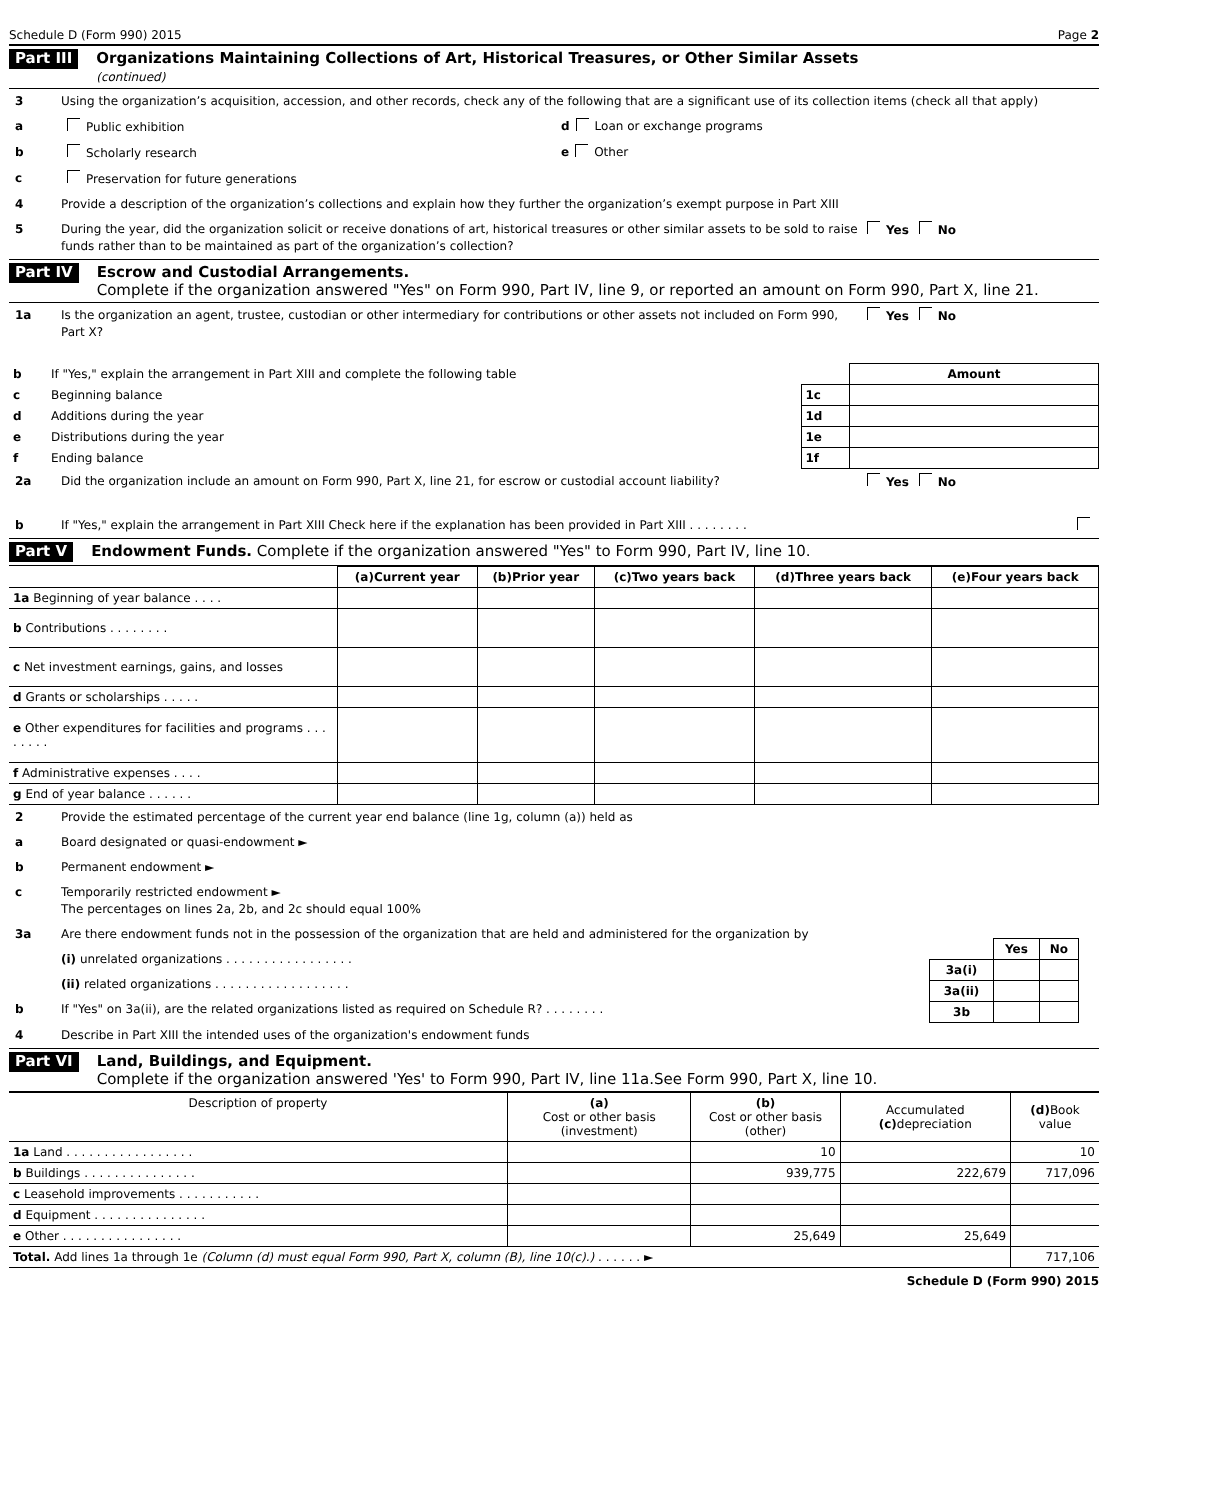Schedule D (Form 990) 2015 Page 2
Part III Organizations Maintaining Collections of Art, Historical Treasures, or Other Similar Assets
(continued)
3 Using the organization’s acquisition, accession, and other records, check any of the following that are a significant use of its collection items (check all that apply)
a Public exhibition d Loan or exchange programs
b Scholarly research e Other
c Preservation for future generations
4 Provide a description of the organization’s collections and explain how they further the organization’s exempt purpose in Part XIII
5 During the year, did the organization solicit or receive donations of art, historical treasures or other similar assets to be sold to raise funds rather than to be maintained as part of the organization’s collection? Yes No
Part IV Escrow and Custodial Arrangements.
Complete if the organization answered "Yes" on Form 990, Part IV, line 9, or reported an amount on Form 990, Part X, line 21.
1a Is the organization an agent, trustee, custodian or other intermediary for contributions or other assets not included on Form 990, Part X? Yes No
| b | If "Yes," explain the arrangement in Part XIII and complete the following table | | Amount |
| c | Beginning balance | 1c | |
| d | Additions during the year | 1d | |
| e | Distributions during the year | 1e | |
| f | Ending balance | 1f | |
2a Did the organization include an amount on Form 990, Part X, line 21, for escrow or custodial account liability? Yes No
b If "Yes," explain the arrangement in Part XIII Check here if the explanation has been provided in Part XIII . . . . . . . .
Part V Endowment Funds. Complete if the organization answered "Yes" to Form 990, Part IV, line 10.
| | (a)Current year | (b)Prior year | (c)Two years back | (d)Three years back | (e)Four years back |
| --- | --- | --- | --- | --- | --- |
| 1a Beginning of year balance . . . . | | | | | |
| b Contributions . . . . . . . . | | | | | |
| c Net investment earnings, gains, and losses | | | | | |
| d Grants or scholarships . . . . . | | | | | |
| e Other expenditures for facilities and programs . . . . . . . . | | | | | |
| f Administrative expenses . . . . | | | | | |
| g End of year balance . . . . . . | | | | | |
2 Provide the estimated percentage of the current year end balance (line 1g, column (a)) held as
a Board designated or quasi-endowment ►
b Permanent endowment ►
c Temporarily restricted endowment ►
The percentages on lines 2a, 2b, and 2c should equal 100%
3a Are there endowment funds not in the possession of the organization that are held and administered for the organization by
(i) unrelated organizations . . . . . . . . . . . . . . . . .
(ii) related organizations . . . . . . . . . . . . . . . . . .
b If "Yes" on 3a(ii), are the related organizations listed as required on Schedule R? . . . . . . . .
| | Yes | No |
| --- | --- | --- |
| 3a(i) | | |
| 3a(ii) | | |
| 3b | | |
4 Describe in Part XIII the intended uses of the organization's endowment funds
Part VI Land, Buildings, and Equipment.
Complete if the organization answered 'Yes' to Form 990, Part IV, line 11a.See Form 990, Part X, line 10.
| Description of property | (a) Cost or other basis (investment) | (b) Cost or other basis (other) | Accumulated (c) depreciation | (d) Book value |
| --- | --- | --- | --- | --- |
| 1a Land . . . . . . . . . . . . . . . . . | | 10 | | 10 |
| b Buildings . . . . . . . . . . . . . . . | | 939,775 | 222,679 | 717,096 |
| c Leasehold improvements . . . . . . . . . . . | | | | |
| d Equipment . . . . . . . . . . . . . . . | | | | |
| e Other . . . . . . . . . . . . . . . . | | 25,649 | 25,649 | |
| Total. Add lines 1a through 1e (Column (d) must equal Form 990, Part X, column (B), line 10(c).) . . . . . . ► | | | | 717,106 |
Schedule D (Form 990) 2015